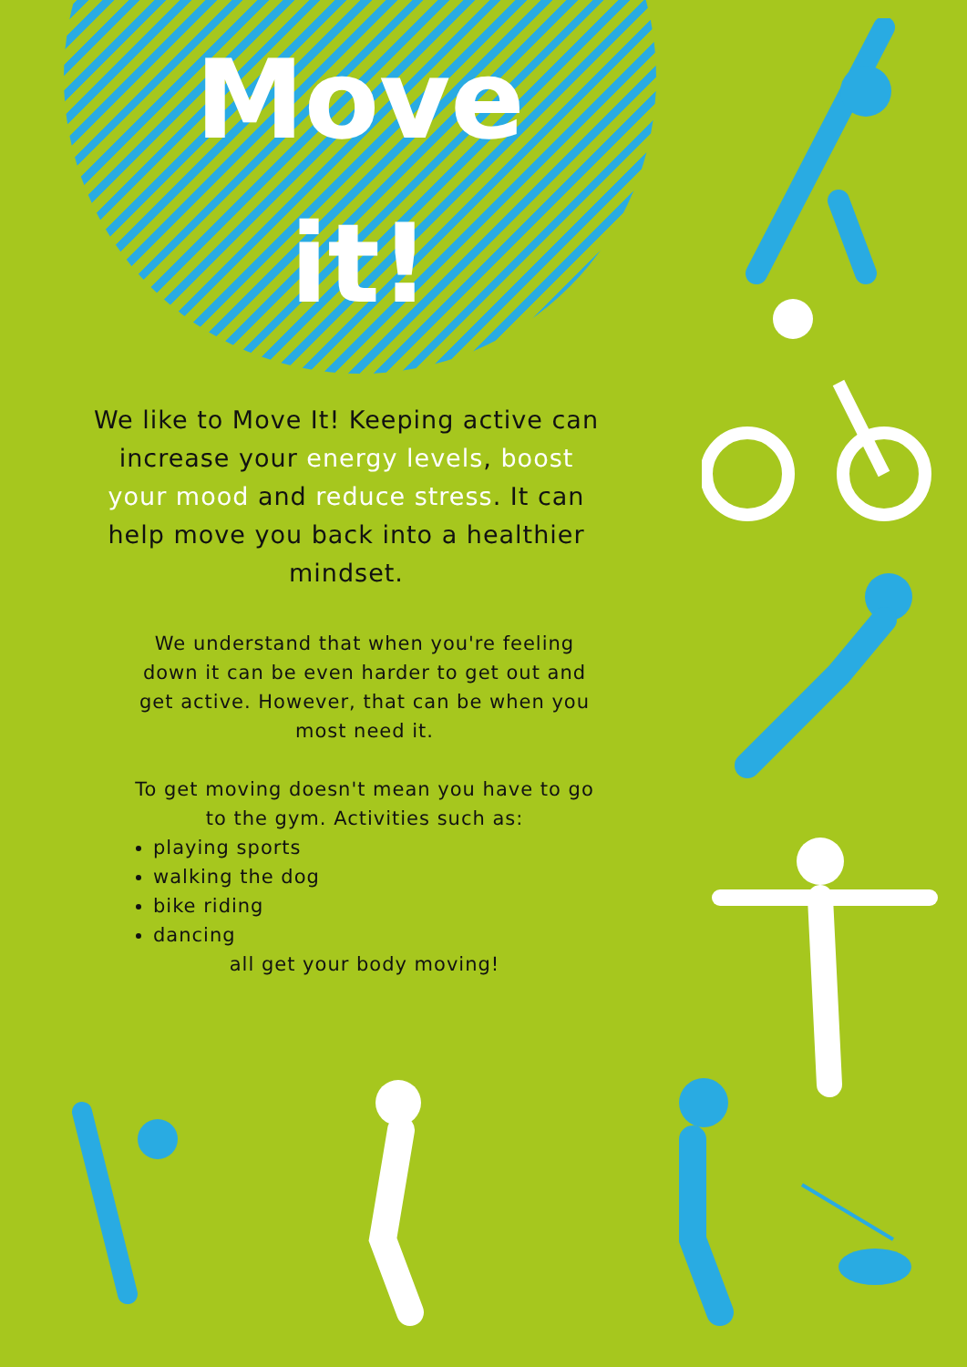Move
it!
We like to Move It! Keeping active can increase your energy levels, boost your mood and reduce stress. It can help move you back into a healthier mindset.
We understand that when you're feeling down it can be even harder to get out and get active. However, that can be when you most need it.
To get moving doesn't mean you have to go to the gym. Activities such as:
playing sports
walking the dog
bike riding
dancing
all get your body moving!